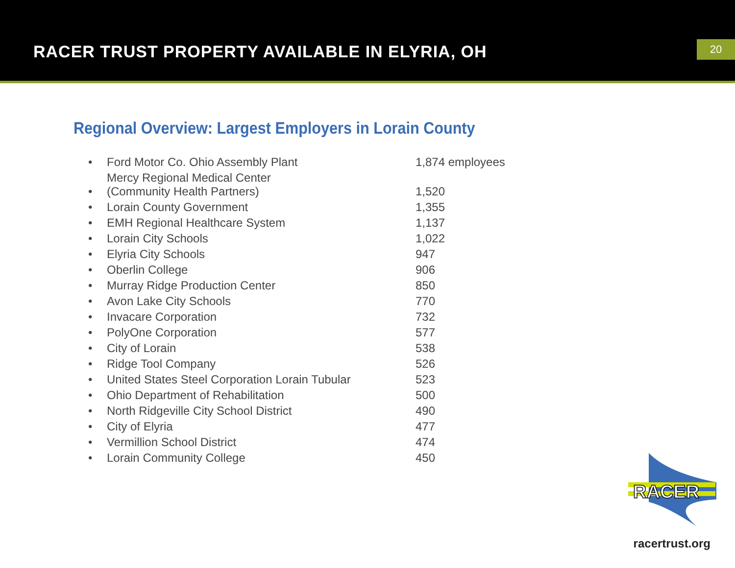RACER TRUST PROPERTY AVAILABLE IN ELYRIA, OH
20
Regional Overview: Largest Employers in Lorain County
| • | Ford Motor Co. Ohio Assembly Plant | 1,874 employees |
| • | Mercy Regional Medical Center (Community Health Partners) | 1,520 |
| • | Lorain County Government | 1,355 |
| • | EMH Regional Healthcare System | 1,137 |
| • | Lorain City Schools | 1,022 |
| • | Elyria City Schools | 947 |
| • | Oberlin College | 906 |
| • | Murray Ridge Production Center | 850 |
| • | Avon Lake City Schools | 770 |
| • | Invacare Corporation | 732 |
| • | PolyOne Corporation | 577 |
| • | City of Lorain | 538 |
| • | Ridge Tool Company | 526 |
| • | United States Steel Corporation Lorain Tubular | 523 |
| • | Ohio Department of Rehabilitation | 500 |
| • | North Ridgeville City School District | 490 |
| • | City of Elyria | 477 |
| • | Vermillion School District | 474 |
| • | Lorain Community College | 450 |
RACER
racertrust.org